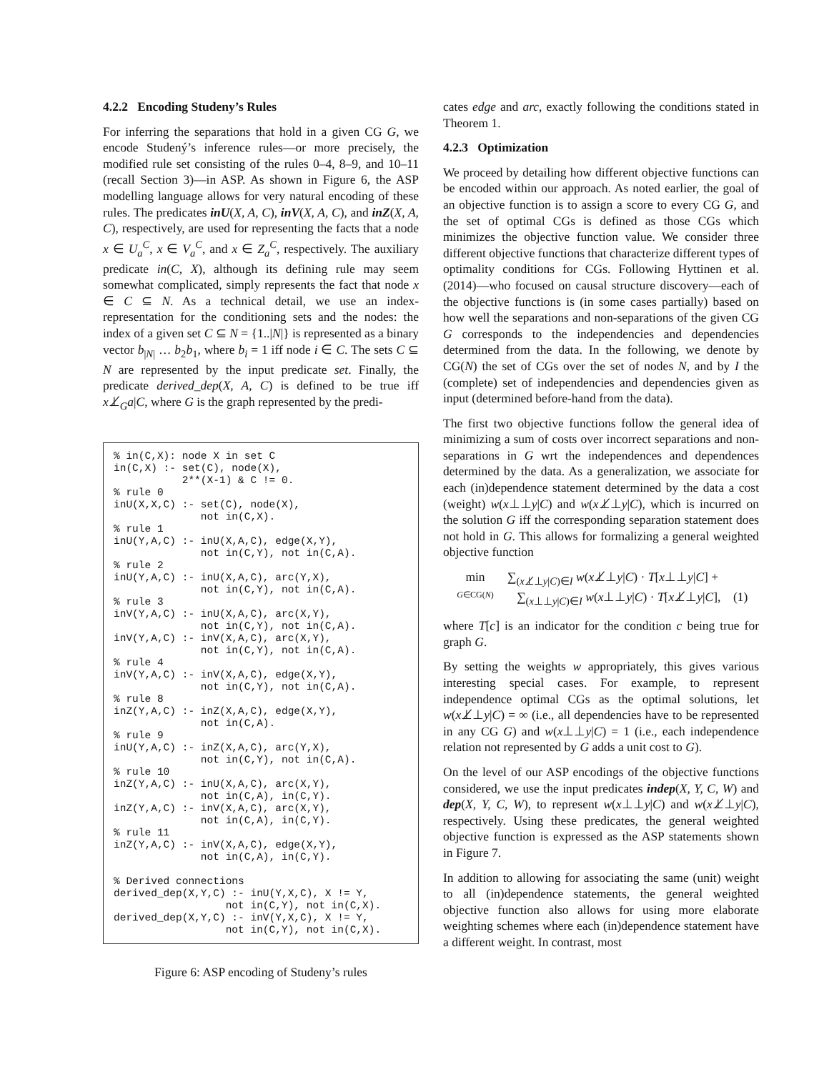4.2.2 Encoding Studeny’s Rules
For inferring the separations that hold in a given CG G, we encode Studený’s inference rules—or more precisely, the modified rule set consisting of the rules 0–4, 8–9, and 10–11 (recall Section 3)—in ASP. As shown in Figure 6, the ASP modelling language allows for very natural encoding of these rules. The predicates inU(X, A, C), inV(X, A, C), and inZ(X, A, C), respectively, are used for representing the facts that a node x ∈ U<sub>a</sub><sup>C</sup>, x ∈ V<sub>a</sub><sup>C</sup>, and x ∈ Z<sub>a</sub><sup>C</sup>, respectively. The auxiliary predicate in(C, X), although its defining rule may seem somewhat complicated, simply represents the fact that node x ∈ C ⊆ N. As a technical detail, we use an index-representation for the conditioning sets and the nodes: the index of a given set C ⊆ N = {1..|N|} is represented as a binary vector b<sub>|N|</sub> … b<sub>2</sub>b<sub>1</sub>, where b<sub>i</sub> = 1 iff node i ∈ C. The sets C ⊆ N are represented by the input predicate set. Finally, the predicate derived_dep(X, A, C) is defined to be true iff x⊥̸<sub>G</sub>a|C, where G is the graph represented by the predi-
% in(C,X): node X in set C in(C,X) :- set(C), node(X), 2**(X-1) & C != 0. % rule 0 inU(X,X,C) :- set(C), node(X), not in(C,X). % rule 1 inU(Y,A,C) :- inU(X,A,C), edge(X,Y), not in(C,Y), not in(C,A). % rule 2 inU(Y,A,C) :- inU(X,A,C), arc(Y,X), not in(C,Y), not in(C,A). % rule 3 inV(Y,A,C) :- inU(X,A,C), arc(X,Y), not in(C,Y), not in(C,A). inV(Y,A,C) :- inV(X,A,C), arc(X,Y), not in(C,Y), not in(C,A). % rule 4 inV(Y,A,C) :- inV(X,A,C), edge(X,Y), not in(C,Y), not in(C,A). % rule 8 inZ(Y,A,C) :- inZ(X,A,C), edge(X,Y), not in(C,A). % rule 9 inU(Y,A,C) :- inZ(X,A,C), arc(Y,X), not in(C,Y), not in(C,A). % rule 10 inZ(Y,A,C) :- inU(X,A,C), arc(X,Y), not in(C,A), in(C,Y). inZ(Y,A,C) :- inV(X,A,C), arc(X,Y), not in(C,A), in(C,Y). % rule 11 inZ(Y,A,C) :- inV(X,A,C), edge(X,Y), not in(C,A), in(C,Y). % Derived connections derived_dep(X,Y,C) :- inU(Y,X,C), X != Y, not in(C,Y), not in(C,X). derived_dep(X,Y,C) :- inV(Y,X,C), X != Y, not in(C,Y), not in(C,X).
Figure 6: ASP encoding of Studeny’s rules
cates edge and arc, exactly following the conditions stated in Theorem 1.
4.2.3 Optimization
We proceed by detailing how different objective functions can be encoded within our approach. As noted earlier, the goal of an objective function is to assign a score to every CG G, and the set of optimal CGs is defined as those CGs which minimizes the objective function value. We consider three different objective functions that characterize different types of optimality conditions for CGs. Following Hyttinen et al. (2014)—who focused on causal structure discovery—each of the objective functions is (in some cases partially) based on how well the separations and non-separations of the given CG G corresponds to the independencies and dependencies determined from the data. In the following, we denote by CG(N) the set of CGs over the set of nodes N, and by I the (complete) set of independencies and dependencies given as input (determined before-hand from the data).
The first two objective functions follow the general idea of minimizing a sum of costs over incorrect separations and non-separations in G wrt the independences and dependences determined by the data. As a generalization, we associate for each (in)dependence statement determined by the data a cost (weight) w(x⊥⊥y|C) and w(x⊥̸⊥y|C), which is incurred on the solution G iff the corresponding separation statement does not hold in G. This allows for formalizing a general weighted objective function
min
G∈CG(N)
∑<sub>(x⊥̸⊥y|C)∈I</sub> w(x⊥̸⊥y|C) · T[x⊥⊥y|C] +
∑<sub>(x⊥⊥y|C)∈I</sub> w(x⊥⊥y|C) · T[x⊥̸⊥y|C], (1)
where T[c] is an indicator for the condition c being true for graph G.
By setting the weights w appropriately, this gives various interesting special cases. For example, to represent independence optimal CGs as the optimal solutions, let w(x⊥̸⊥y|C) = ∞ (i.e., all dependencies have to be represented in any CG G) and w(x⊥⊥y|C) = 1 (i.e., each independence relation not represented by G adds a unit cost to G).
On the level of our ASP encodings of the objective functions considered, we use the input predicates indep(X, Y, C, W) and dep(X, Y, C, W), to represent w(x⊥⊥y|C) and w(x⊥̸⊥y|C), respectively. Using these predicates, the general weighted objective function is expressed as the ASP statements shown in Figure 7.
In addition to allowing for associating the same (unit) weight to all (in)dependence statements, the general weighted objective function also allows for using more elaborate weighting schemes where each (in)dependence statement have a different weight. In contrast, most